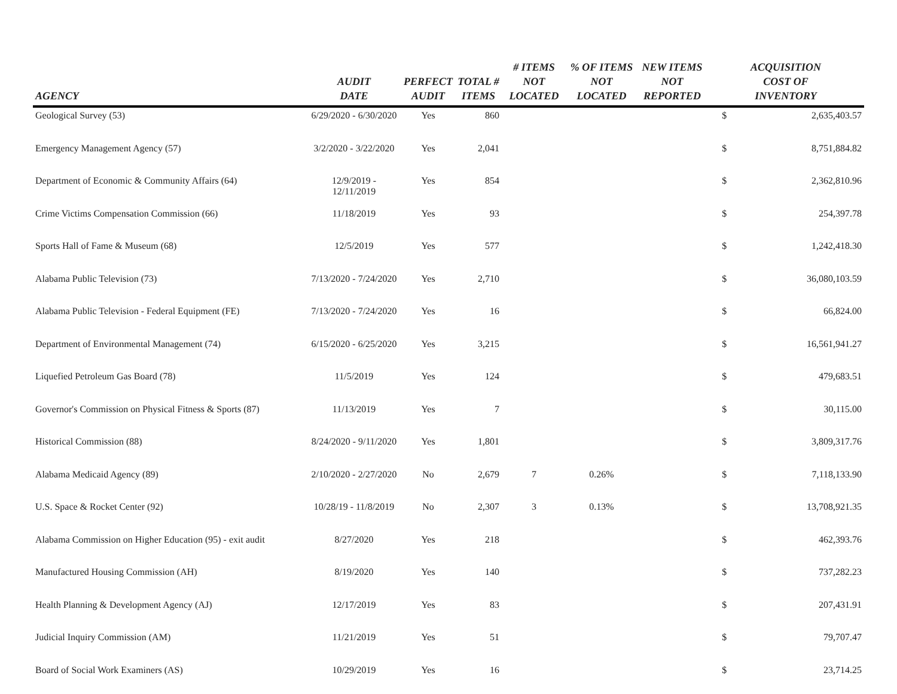| AGENCY | AUDIT DATE | PERFECT AUDIT | TOTAL # ITEMS | # ITEMS NOT LOCATED | % OF ITEMS NOT LOCATED | NEW ITEMS NOT REPORTED | ACQUISITION COST OF INVENTORY | |
| --- | --- | --- | --- | --- | --- | --- | --- | --- |
| Geological Survey (53) | 6/29/2020 - 6/30/2020 | Yes | 860 | | | | $ | 2,635,403.57 |
| Emergency Management Agency (57) | 3/2/2020 - 3/22/2020 | Yes | 2,041 | | | | $ | 8,751,884.82 |
| Department of Economic & Community Affairs (64) | 12/9/2019 - 12/11/2019 | Yes | 854 | | | | $ | 2,362,810.96 |
| Crime Victims Compensation Commission (66) | 11/18/2019 | Yes | 93 | | | | $ | 254,397.78 |
| Sports Hall of Fame & Museum (68) | 12/5/2019 | Yes | 577 | | | | $ | 1,242,418.30 |
| Alabama Public Television (73) | 7/13/2020 - 7/24/2020 | Yes | 2,710 | | | | $ | 36,080,103.59 |
| Alabama Public Television - Federal Equipment (FE) | 7/13/2020 - 7/24/2020 | Yes | 16 | | | | $ | 66,824.00 |
| Department of Environmental Management (74) | 6/15/2020 - 6/25/2020 | Yes | 3,215 | | | | $ | 16,561,941.27 |
| Liquefied Petroleum Gas Board (78) | 11/5/2019 | Yes | 124 | | | | $ | 479,683.51 |
| Governor's Commission on Physical Fitness & Sports (87) | 11/13/2019 | Yes | 7 | | | | $ | 30,115.00 |
| Historical Commission (88) | 8/24/2020 - 9/11/2020 | Yes | 1,801 | | | | $ | 3,809,317.76 |
| Alabama Medicaid Agency (89) | 2/10/2020 - 2/27/2020 | No | 2,679 | 7 | 0.26% | | $ | 7,118,133.90 |
| U.S. Space & Rocket Center (92) | 10/28/19 - 11/8/2019 | No | 2,307 | 3 | 0.13% | | $ | 13,708,921.35 |
| Alabama Commission on Higher Education (95) - exit audit | 8/27/2020 | Yes | 218 | | | | $ | 462,393.76 |
| Manufactured Housing Commission (AH) | 8/19/2020 | Yes | 140 | | | | $ | 737,282.23 |
| Health Planning & Development Agency (AJ) | 12/17/2019 | Yes | 83 | | | | $ | 207,431.91 |
| Judicial Inquiry Commission (AM) | 11/21/2019 | Yes | 51 | | | | $ | 79,707.47 |
| Board of Social Work Examiners (AS) | 10/29/2019 | Yes | 16 | | | | $ | 23,714.25 |